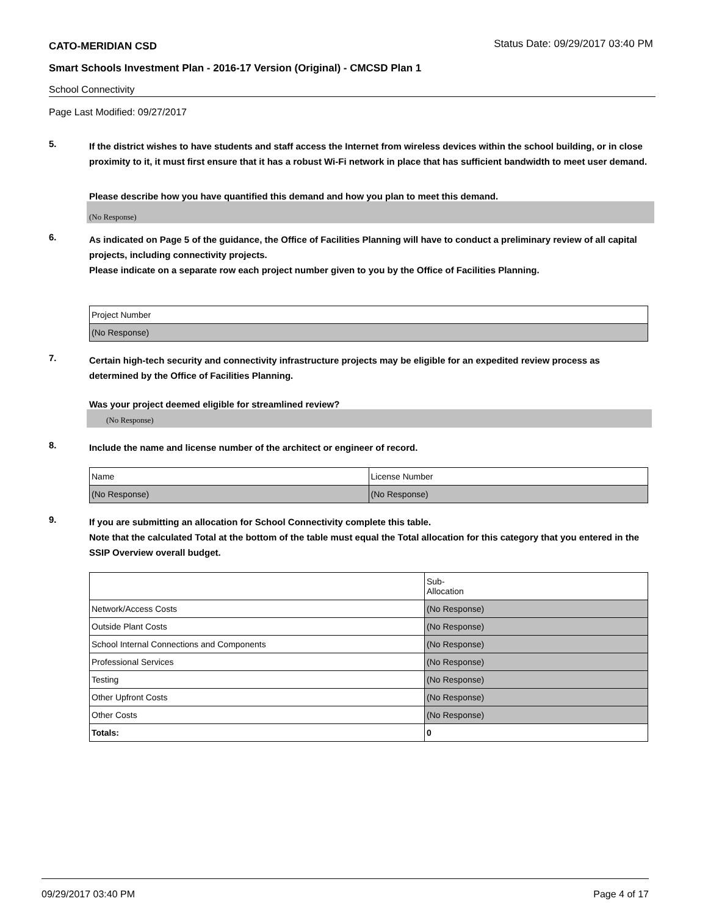CATO-MERIDIAN CSD Status Date: 09/29/2017 03:40 PM
Smart Schools Investment Plan - 2016-17 Version (Original) - CMCSD Plan 1
School Connectivity
Page Last Modified: 09/27/2017
5.
If the district wishes to have students and staff access the Internet from wireless devices within the school building, or in close proximity to it, it must first ensure that it has a robust Wi-Fi network in place that has sufficient bandwidth to meet user demand.
Please describe how you have quantified this demand and how you plan to meet this demand.
(No Response)
6.
As indicated on Page 5 of the guidance, the Office of Facilities Planning will have to conduct a preliminary review of all capital projects, including connectivity projects.
Please indicate on a separate row each project number given to you by the Office of Facilities Planning.
| Project Number |
| (No Response) |
7.
Certain high-tech security and connectivity infrastructure projects may be eligible for an expedited review process as determined by the Office of Facilities Planning.
Was your project deemed eligible for streamlined review?
(No Response)
8.
Include the name and license number of the architect or engineer of record.
| Name | License Number |
| (No Response) | (No Response) |
9.
If you are submitting an allocation for School Connectivity complete this table.
Note that the calculated Total at the bottom of the table must equal the Total allocation for this category that you entered in the SSIP Overview overall budget.
| | Sub- Allocation |
| Network/Access Costs | (No Response) |
| Outside Plant Costs | (No Response) |
| School Internal Connections and Components | (No Response) |
| Professional Services | (No Response) |
| Testing | (No Response) |
| Other Upfront Costs | (No Response) |
| Other Costs | (No Response) |
| Totals: | 0 |
09/29/2017 03:40 PM Page 4 of 17